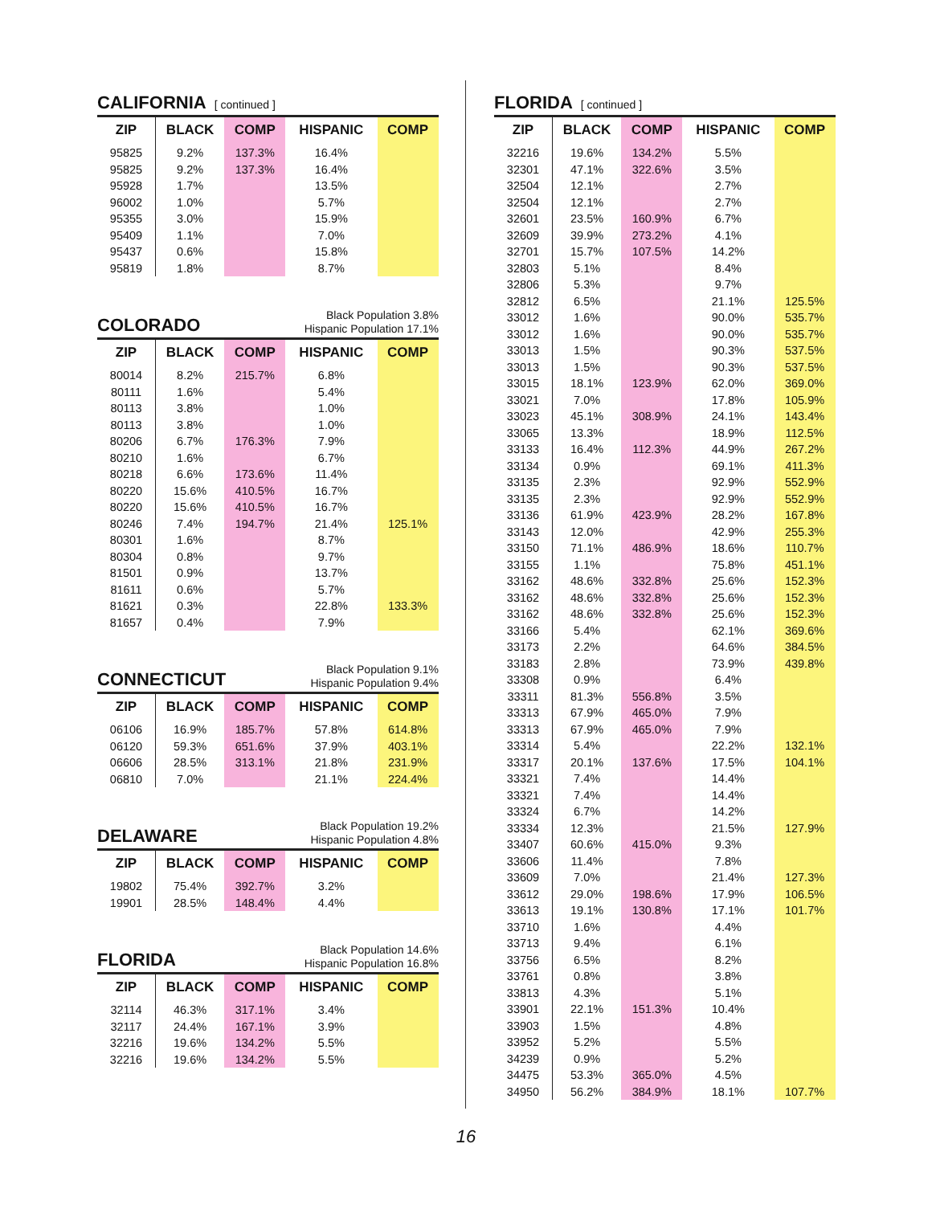CALIFORNIA [ continued ]
| ZIP | BLACK | COMP | HISPANIC | COMP |
| --- | --- | --- | --- | --- |
| 95825 | 9.2% | 137.3% | 16.4% | |
| 95825 | 9.2% | 137.3% | 16.4% | |
| 95928 | 1.7% | | 13.5% | |
| 96002 | 1.0% | | 5.7% | |
| 95355 | 3.0% | | 15.9% | |
| 95409 | 1.1% | | 7.0% | |
| 95437 | 0.6% | | 15.8% | |
| 95819 | 1.8% | | 8.7% | |
COLORADO
Black Population 3.8%
Hispanic Population 17.1%
| ZIP | BLACK | COMP | HISPANIC | COMP |
| --- | --- | --- | --- | --- |
| 80014 | 8.2% | 215.7% | 6.8% | |
| 80111 | 1.6% | | 5.4% | |
| 80113 | 3.8% | | 1.0% | |
| 80113 | 3.8% | | 1.0% | |
| 80206 | 6.7% | 176.3% | 7.9% | |
| 80210 | 1.6% | | 6.7% | |
| 80218 | 6.6% | 173.6% | 11.4% | |
| 80220 | 15.6% | 410.5% | 16.7% | |
| 80220 | 15.6% | 410.5% | 16.7% | |
| 80246 | 7.4% | 194.7% | 21.4% | 125.1% |
| 80301 | 1.6% | | 8.7% | |
| 80304 | 0.8% | | 9.7% | |
| 81501 | 0.9% | | 13.7% | |
| 81611 | 0.6% | | 5.7% | |
| 81621 | 0.3% | | 22.8% | 133.3% |
| 81657 | 0.4% | | 7.9% | |
CONNECTICUT
Black Population 9.1%
Hispanic Population 9.4%
| ZIP | BLACK | COMP | HISPANIC | COMP |
| --- | --- | --- | --- | --- |
| 06106 | 16.9% | 185.7% | 57.8% | 614.8% |
| 06120 | 59.3% | 651.6% | 37.9% | 403.1% |
| 06606 | 28.5% | 313.1% | 21.8% | 231.9% |
| 06810 | 7.0% | | 21.1% | 224.4% |
DELAWARE
Black Population 19.2%
Hispanic Population 4.8%
| ZIP | BLACK | COMP | HISPANIC | COMP |
| --- | --- | --- | --- | --- |
| 19802 | 75.4% | 392.7% | 3.2% | |
| 19901 | 28.5% | 148.4% | 4.4% | |
FLORIDA
Black Population 14.6%
Hispanic Population 16.8%
| ZIP | BLACK | COMP | HISPANIC | COMP |
| --- | --- | --- | --- | --- |
| 32114 | 46.3% | 317.1% | 3.4% | |
| 32117 | 24.4% | 167.1% | 3.9% | |
| 32216 | 19.6% | 134.2% | 5.5% | |
| 32216 | 19.6% | 134.2% | 5.5% | |
FLORIDA [ continued ]
| ZIP | BLACK | COMP | HISPANIC | COMP |
| --- | --- | --- | --- | --- |
| 32216 | 19.6% | 134.2% | 5.5% | |
| 32301 | 47.1% | 322.6% | 3.5% | |
| 32504 | 12.1% | | 2.7% | |
| 32504 | 12.1% | | 2.7% | |
| 32601 | 23.5% | 160.9% | 6.7% | |
| 32609 | 39.9% | 273.2% | 4.1% | |
| 32701 | 15.7% | 107.5% | 14.2% | |
| 32803 | 5.1% | | 8.4% | |
| 32806 | 5.3% | | 9.7% | |
| 32812 | 6.5% | | 21.1% | 125.5% |
| 33012 | 1.6% | | 90.0% | 535.7% |
| 33012 | 1.6% | | 90.0% | 535.7% |
| 33013 | 1.5% | | 90.3% | 537.5% |
| 33013 | 1.5% | | 90.3% | 537.5% |
| 33015 | 18.1% | 123.9% | 62.0% | 369.0% |
| 33021 | 7.0% | | 17.8% | 105.9% |
| 33023 | 45.1% | 308.9% | 24.1% | 143.4% |
| 33065 | 13.3% | | 18.9% | 112.5% |
| 33133 | 16.4% | 112.3% | 44.9% | 267.2% |
| 33134 | 0.9% | | 69.1% | 411.3% |
| 33135 | 2.3% | | 92.9% | 552.9% |
| 33135 | 2.3% | | 92.9% | 552.9% |
| 33136 | 61.9% | 423.9% | 28.2% | 167.8% |
| 33143 | 12.0% | | 42.9% | 255.3% |
| 33150 | 71.1% | 486.9% | 18.6% | 110.7% |
| 33155 | 1.1% | | 75.8% | 451.1% |
| 33162 | 48.6% | 332.8% | 25.6% | 152.3% |
| 33162 | 48.6% | 332.8% | 25.6% | 152.3% |
| 33162 | 48.6% | 332.8% | 25.6% | 152.3% |
| 33166 | 5.4% | | 62.1% | 369.6% |
| 33173 | 2.2% | | 64.6% | 384.5% |
| 33183 | 2.8% | | 73.9% | 439.8% |
| 33308 | 0.9% | | 6.4% | |
| 33311 | 81.3% | 556.8% | 3.5% | |
| 33313 | 67.9% | 465.0% | 7.9% | |
| 33313 | 67.9% | 465.0% | 7.9% | |
| 33314 | 5.4% | | 22.2% | 132.1% |
| 33317 | 20.1% | 137.6% | 17.5% | 104.1% |
| 33321 | 7.4% | | 14.4% | |
| 33321 | 7.4% | | 14.4% | |
| 33324 | 6.7% | | 14.2% | |
| 33334 | 12.3% | | 21.5% | 127.9% |
| 33407 | 60.6% | 415.0% | 9.3% | |
| 33606 | 11.4% | | 7.8% | |
| 33609 | 7.0% | | 21.4% | 127.3% |
| 33612 | 29.0% | 198.6% | 17.9% | 106.5% |
| 33613 | 19.1% | 130.8% | 17.1% | 101.7% |
| 33710 | 1.6% | | 4.4% | |
| 33713 | 9.4% | | 6.1% | |
| 33756 | 6.5% | | 8.2% | |
| 33761 | 0.8% | | 3.8% | |
| 33813 | 4.3% | | 5.1% | |
| 33901 | 22.1% | 151.3% | 10.4% | |
| 33903 | 1.5% | | 4.8% | |
| 33952 | 5.2% | | 5.5% | |
| 34239 | 0.9% | | 5.2% | |
| 34475 | 53.3% | 365.0% | 4.5% | |
| 34950 | 56.2% | 384.9% | 18.1% | 107.7% |
16